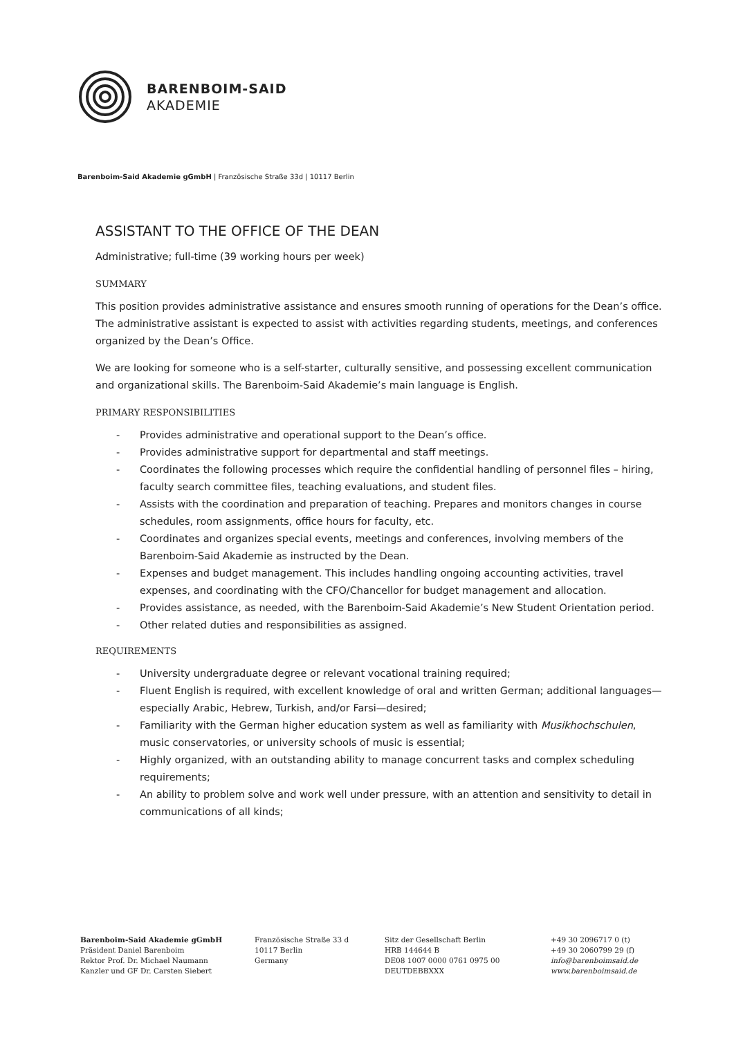BARENBOIM-SAID
AKADEMIE
Barenboim-Said Akademie gGmbH | Französische Straße 33d | 10117 Berlin
ASSISTANT TO THE OFFICE OF THE DEAN
Administrative; full-time (39 working hours per week)
SUMMARY
This position provides administrative assistance and ensures smooth running of operations for the Dean’s office. The administrative assistant is expected to assist with activities regarding students, meetings, and conferences organized by the Dean’s Office.
We are looking for someone who is a self-starter, culturally sensitive, and possessing excellent communication and organizational skills. The Barenboim-Said Akademie’s main language is English.
PRIMARY RESPONSIBILITIES
- Provides administrative and operational support to the Dean’s office.
- Provides administrative support for departmental and staff meetings.
- Coordinates the following processes which require the confidential handling of personnel files – hiring, faculty search committee files, teaching evaluations, and student files.
- Assists with the coordination and preparation of teaching. Prepares and monitors changes in course schedules, room assignments, office hours for faculty, etc.
- Coordinates and organizes special events, meetings and conferences, involving members of the Barenboim-Said Akademie as instructed by the Dean.
- Expenses and budget management. This includes handling ongoing accounting activities, travel expenses, and coordinating with the CFO/Chancellor for budget management and allocation.
- Provides assistance, as needed, with the Barenboim-Said Akademie’s New Student Orientation period.
- Other related duties and responsibilities as assigned.
REQUIREMENTS
- University undergraduate degree or relevant vocational training required;
- Fluent English is required, with excellent knowledge of oral and written German; additional languages—especially Arabic, Hebrew, Turkish, and/or Farsi—desired;
- Familiarity with the German higher education system as well as familiarity with Musikhochschulen, music conservatories, or university schools of music is essential;
- Highly organized, with an outstanding ability to manage concurrent tasks and complex scheduling requirements;
- An ability to problem solve and work well under pressure, with an attention and sensitivity to detail in communications of all kinds;
Barenboim-Said Akademie gGmbH
Präsident Daniel Barenboim
Rektor Prof. Dr. Michael Naumann
Kanzler und GF Dr. Carsten Siebert
Französische Straße 33 d
10117 Berlin
Germany
Sitz der Gesellschaft Berlin
HRB 144644 B
DE08 1007 0000 0761 0975 00
DEUTDEBBXXX
+49 30 2096717 0 (t)
+49 30 2060799 29 (f)
info@barenboimsaid.de
www.barenboimsaid.de